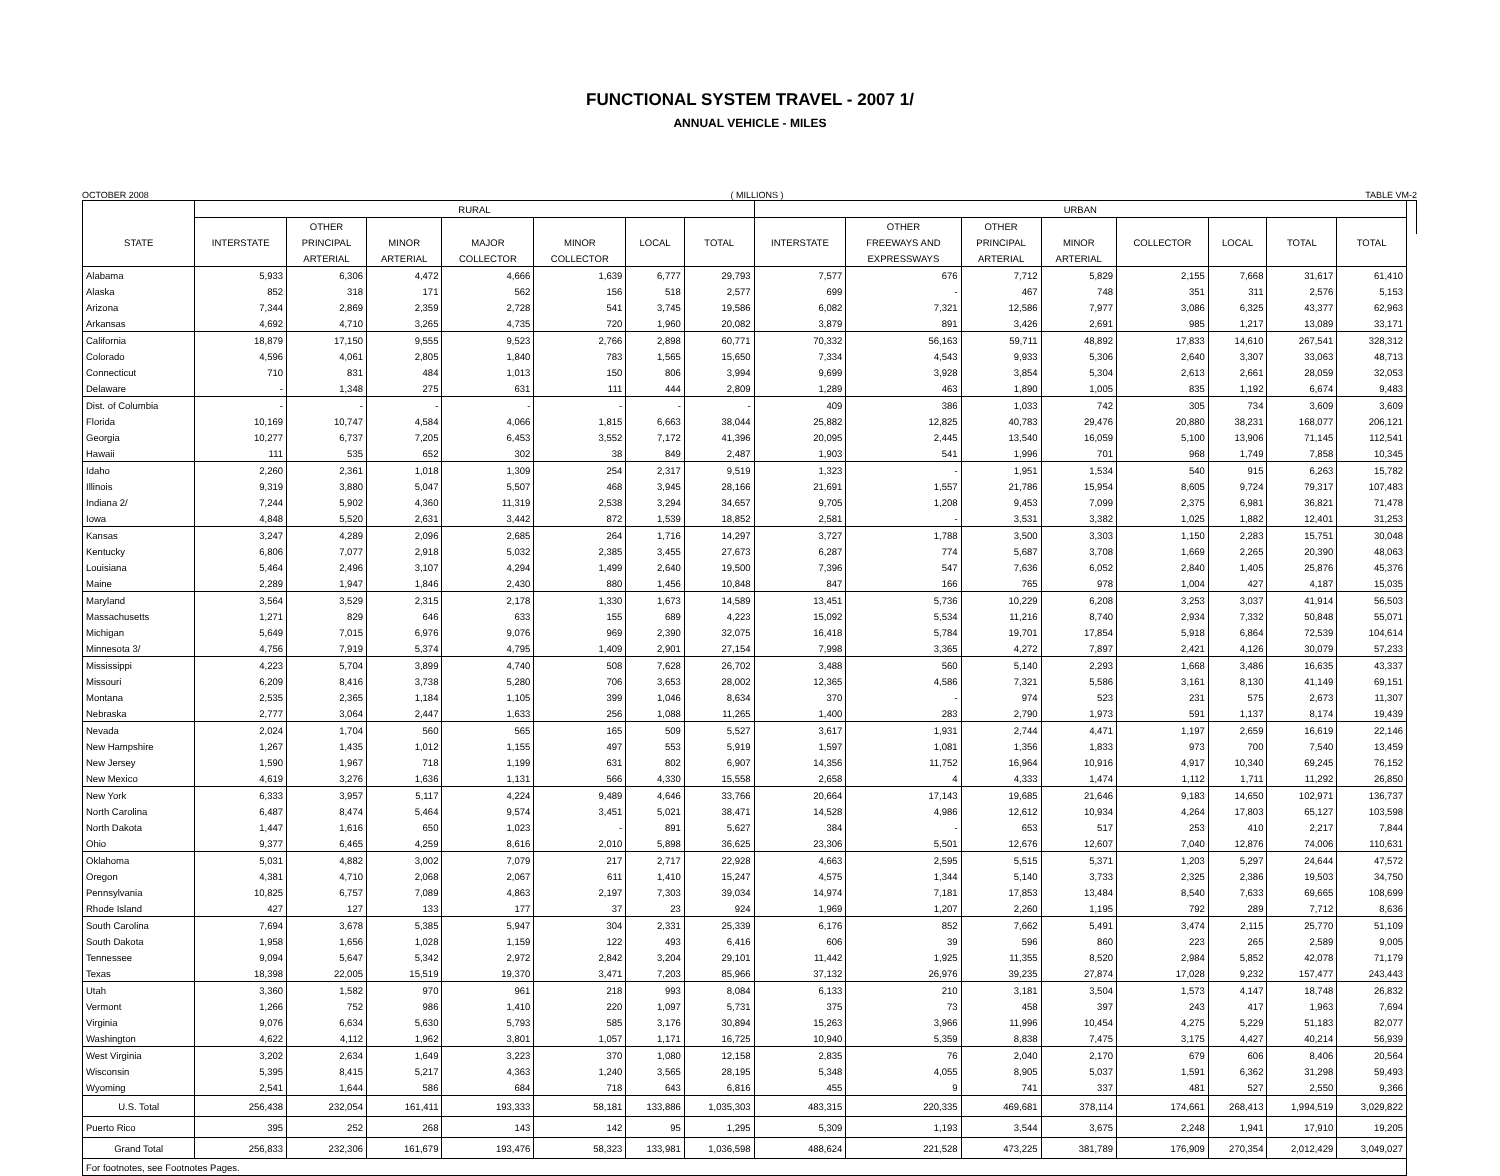FUNCTIONAL SYSTEM TRAVEL - 2007 1/
ANNUAL VEHICLE - MILES
OCTOBER 2008 ( MILLIONS ) TABLE VM-2
| | RURAL | | | | | | | URBAN | | | | | | | | |
| --- | --- | --- | --- | --- | --- | --- | --- | --- | --- | --- | --- | --- | --- | --- | --- | --- |
| | | OTHER | | | | | | | OTHER | OTHER | | | | | | |
| STATE | INTERSTATE | PRINCIPAL | MINOR | MAJOR | MINOR | LOCAL | TOTAL | INTERSTATE | FREEWAYS AND | PRINCIPAL | MINOR | COLLECTOR | LOCAL | TOTAL | TOTAL | |
| | | ARTERIAL | ARTERIAL | COLLECTOR | COLLECTOR | | | | EXPRESSWAYS | ARTERIAL | ARTERIAL | | | | | |
| Alabama | 5,933 | 6,306 | 4,472 | 4,666 | 1,639 | 6,777 | 29,793 | 7,577 | 676 | 7,712 | 5,829 | 2,155 | 7,668 | 31,617 | 61,410 | |
| Alaska | 852 | 318 | 171 | 562 | 156 | 518 | 2,577 | 699 | - | 467 | 748 | 351 | 311 | 2,576 | 5,153 | |
| Arizona | 7,344 | 2,869 | 2,359 | 2,728 | 541 | 3,745 | 19,586 | 6,082 | 7,321 | 12,586 | 7,977 | 3,086 | 6,325 | 43,377 | 62,963 | |
| Arkansas | 4,692 | 4,710 | 3,265 | 4,735 | 720 | 1,960 | 20,082 | 3,879 | 891 | 3,426 | 2,691 | 985 | 1,217 | 13,089 | 33,171 | |
| California | 18,879 | 17,150 | 9,555 | 9,523 | 2,766 | 2,898 | 60,771 | 70,332 | 56,163 | 59,711 | 48,892 | 17,833 | 14,610 | 267,541 | 328,312 | |
| Colorado | 4,596 | 4,061 | 2,805 | 1,840 | 783 | 1,565 | 15,650 | 7,334 | 4,543 | 9,933 | 5,306 | 2,640 | 3,307 | 33,063 | 48,713 | |
| Connecticut | 710 | 831 | 484 | 1,013 | 150 | 806 | 3,994 | 9,699 | 3,928 | 3,854 | 5,304 | 2,613 | 2,661 | 28,059 | 32,053 | |
| Delaware | - | 1,348 | 275 | 631 | 111 | 444 | 2,809 | 1,289 | 463 | 1,890 | 1,005 | 835 | 1,192 | 6,674 | 9,483 | |
| Dist. of Columbia | - | - | - | - | - | - | - | 409 | 386 | 1,033 | 742 | 305 | 734 | 3,609 | 3,609 | |
| Florida | 10,169 | 10,747 | 4,584 | 4,066 | 1,815 | 6,663 | 38,044 | 25,882 | 12,825 | 40,783 | 29,476 | 20,880 | 38,231 | 168,077 | 206,121 | |
| Georgia | 10,277 | 6,737 | 7,205 | 6,453 | 3,552 | 7,172 | 41,396 | 20,095 | 2,445 | 13,540 | 16,059 | 5,100 | 13,906 | 71,145 | 112,541 | |
| Hawaii | 111 | 535 | 652 | 302 | 38 | 849 | 2,487 | 1,903 | 541 | 1,996 | 701 | 968 | 1,749 | 7,858 | 10,345 | |
| Idaho | 2,260 | 2,361 | 1,018 | 1,309 | 254 | 2,317 | 9,519 | 1,323 | - | 1,951 | 1,534 | 540 | 915 | 6,263 | 15,782 | |
| Illinois | 9,319 | 3,880 | 5,047 | 5,507 | 468 | 3,945 | 28,166 | 21,691 | 1,557 | 21,786 | 15,954 | 8,605 | 9,724 | 79,317 | 107,483 | |
| Indiana 2/ | 7,244 | 5,902 | 4,360 | 11,319 | 2,538 | 3,294 | 34,657 | 9,705 | 1,208 | 9,453 | 7,099 | 2,375 | 6,981 | 36,821 | 71,478 | |
| Iowa | 4,848 | 5,520 | 2,631 | 3,442 | 872 | 1,539 | 18,852 | 2,581 | - | 3,531 | 3,382 | 1,025 | 1,882 | 12,401 | 31,253 | |
| Kansas | 3,247 | 4,289 | 2,096 | 2,685 | 264 | 1,716 | 14,297 | 3,727 | 1,788 | 3,500 | 3,303 | 1,150 | 2,283 | 15,751 | 30,048 | |
| Kentucky | 6,806 | 7,077 | 2,918 | 5,032 | 2,385 | 3,455 | 27,673 | 6,287 | 774 | 5,687 | 3,708 | 1,669 | 2,265 | 20,390 | 48,063 | |
| Louisiana | 5,464 | 2,496 | 3,107 | 4,294 | 1,499 | 2,640 | 19,500 | 7,396 | 547 | 7,636 | 6,052 | 2,840 | 1,405 | 25,876 | 45,376 | |
| Maine | 2,289 | 1,947 | 1,846 | 2,430 | 880 | 1,456 | 10,848 | 847 | 166 | 765 | 978 | 1,004 | 427 | 4,187 | 15,035 | |
| Maryland | 3,564 | 3,529 | 2,315 | 2,178 | 1,330 | 1,673 | 14,589 | 13,451 | 5,736 | 10,229 | 6,208 | 3,253 | 3,037 | 41,914 | 56,503 | |
| Massachusetts | 1,271 | 829 | 646 | 633 | 155 | 689 | 4,223 | 15,092 | 5,534 | 11,216 | 8,740 | 2,934 | 7,332 | 50,848 | 55,071 | |
| Michigan | 5,649 | 7,015 | 6,976 | 9,076 | 969 | 2,390 | 32,075 | 16,418 | 5,784 | 19,701 | 17,854 | 5,918 | 6,864 | 72,539 | 104,614 | |
| Minnesota 3/ | 4,756 | 7,919 | 5,374 | 4,795 | 1,409 | 2,901 | 27,154 | 7,998 | 3,365 | 4,272 | 7,897 | 2,421 | 4,126 | 30,079 | 57,233 | |
| Mississippi | 4,223 | 5,704 | 3,899 | 4,740 | 508 | 7,628 | 26,702 | 3,488 | 560 | 5,140 | 2,293 | 1,668 | 3,486 | 16,635 | 43,337 | |
| Missouri | 6,209 | 8,416 | 3,738 | 5,280 | 706 | 3,653 | 28,002 | 12,365 | 4,586 | 7,321 | 5,586 | 3,161 | 8,130 | 41,149 | 69,151 | |
| Montana | 2,535 | 2,365 | 1,184 | 1,105 | 399 | 1,046 | 8,634 | 370 | - | 974 | 523 | 231 | 575 | 2,673 | 11,307 | |
| Nebraska | 2,777 | 3,064 | 2,447 | 1,633 | 256 | 1,088 | 11,265 | 1,400 | 283 | 2,790 | 1,973 | 591 | 1,137 | 8,174 | 19,439 | |
| Nevada | 2,024 | 1,704 | 560 | 565 | 165 | 509 | 5,527 | 3,617 | 1,931 | 2,744 | 4,471 | 1,197 | 2,659 | 16,619 | 22,146 | |
| New Hampshire | 1,267 | 1,435 | 1,012 | 1,155 | 497 | 553 | 5,919 | 1,597 | 1,081 | 1,356 | 1,833 | 973 | 700 | 7,540 | 13,459 | |
| New Jersey | 1,590 | 1,967 | 718 | 1,199 | 631 | 802 | 6,907 | 14,356 | 11,752 | 16,964 | 10,916 | 4,917 | 10,340 | 69,245 | 76,152 | |
| New Mexico | 4,619 | 3,276 | 1,636 | 1,131 | 566 | 4,330 | 15,558 | 2,658 | 4 | 4,333 | 1,474 | 1,112 | 1,711 | 11,292 | 26,850 | |
| New York | 6,333 | 3,957 | 5,117 | 4,224 | 9,489 | 4,646 | 33,766 | 20,664 | 17,143 | 19,685 | 21,646 | 9,183 | 14,650 | 102,971 | 136,737 | |
| North Carolina | 6,487 | 8,474 | 5,464 | 9,574 | 3,451 | 5,021 | 38,471 | 14,528 | 4,986 | 12,612 | 10,934 | 4,264 | 17,803 | 65,127 | 103,598 | |
| North Dakota | 1,447 | 1,616 | 650 | 1,023 | - | 891 | 5,627 | 384 | - | 653 | 517 | 253 | 410 | 2,217 | 7,844 | |
| Ohio | 9,377 | 6,465 | 4,259 | 8,616 | 2,010 | 5,898 | 36,625 | 23,306 | 5,501 | 12,676 | 12,607 | 7,040 | 12,876 | 74,006 | 110,631 | |
| Oklahoma | 5,031 | 4,882 | 3,002 | 7,079 | 217 | 2,717 | 22,928 | 4,663 | 2,595 | 5,515 | 5,371 | 1,203 | 5,297 | 24,644 | 47,572 | |
| Oregon | 4,381 | 4,710 | 2,068 | 2,067 | 611 | 1,410 | 15,247 | 4,575 | 1,344 | 5,140 | 3,733 | 2,325 | 2,386 | 19,503 | 34,750 | |
| Pennsylvania | 10,825 | 6,757 | 7,089 | 4,863 | 2,197 | 7,303 | 39,034 | 14,974 | 7,181 | 17,853 | 13,484 | 8,540 | 7,633 | 69,665 | 108,699 | |
| Rhode Island | 427 | 127 | 133 | 177 | 37 | 23 | 924 | 1,969 | 1,207 | 2,260 | 1,195 | 792 | 289 | 7,712 | 8,636 | |
| South Carolina | 7,694 | 3,678 | 5,385 | 5,947 | 304 | 2,331 | 25,339 | 6,176 | 852 | 7,662 | 5,491 | 3,474 | 2,115 | 25,770 | 51,109 | |
| South Dakota | 1,958 | 1,656 | 1,028 | 1,159 | 122 | 493 | 6,416 | 606 | 39 | 596 | 860 | 223 | 265 | 2,589 | 9,005 | |
| Tennessee | 9,094 | 5,647 | 5,342 | 2,972 | 2,842 | 3,204 | 29,101 | 11,442 | 1,925 | 11,355 | 8,520 | 2,984 | 5,852 | 42,078 | 71,179 | |
| Texas | 18,398 | 22,005 | 15,519 | 19,370 | 3,471 | 7,203 | 85,966 | 37,132 | 26,976 | 39,235 | 27,874 | 17,028 | 9,232 | 157,477 | 243,443 | |
| Utah | 3,360 | 1,582 | 970 | 961 | 218 | 993 | 8,084 | 6,133 | 210 | 3,181 | 3,504 | 1,573 | 4,147 | 18,748 | 26,832 | |
| Vermont | 1,266 | 752 | 986 | 1,410 | 220 | 1,097 | 5,731 | 375 | 73 | 458 | 397 | 243 | 417 | 1,963 | 7,694 | |
| Virginia | 9,076 | 6,634 | 5,630 | 5,793 | 585 | 3,176 | 30,894 | 15,263 | 3,966 | 11,996 | 10,454 | 4,275 | 5,229 | 51,183 | 82,077 | |
| Washington | 4,622 | 4,112 | 1,962 | 3,801 | 1,057 | 1,171 | 16,725 | 10,940 | 5,359 | 8,838 | 7,475 | 3,175 | 4,427 | 40,214 | 56,939 | |
| West Virginia | 3,202 | 2,634 | 1,649 | 3,223 | 370 | 1,080 | 12,158 | 2,835 | 76 | 2,040 | 2,170 | 679 | 606 | 8,406 | 20,564 | |
| Wisconsin | 5,395 | 8,415 | 5,217 | 4,363 | 1,240 | 3,565 | 28,195 | 5,348 | 4,055 | 8,905 | 5,037 | 1,591 | 6,362 | 31,298 | 59,493 | |
| Wyoming | 2,541 | 1,644 | 586 | 684 | 718 | 643 | 6,816 | 455 | 9 | 741 | 337 | 481 | 527 | 2,550 | 9,366 | |
| U.S. Total | 256,438 | 232,054 | 161,411 | 193,333 | 58,181 | 133,886 | 1,035,303 | 483,315 | 220,335 | 469,681 | 378,114 | 174,661 | 268,413 | 1,994,519 | 3,029,822 | |
| Puerto Rico | 395 | 252 | 268 | 143 | 142 | 95 | 1,295 | 5,309 | 1,193 | 3,544 | 3,675 | 2,248 | 1,941 | 17,910 | 19,205 | |
| Grand Total | 256,833 | 232,306 | 161,679 | 193,476 | 58,323 | 133,981 | 1,036,598 | 488,624 | 221,528 | 473,225 | 381,789 | 176,909 | 270,354 | 2,012,429 | 3,049,027 | |
| For footnotes, see Footnotes Pages. | | | | | | | | | | | | | | | | |